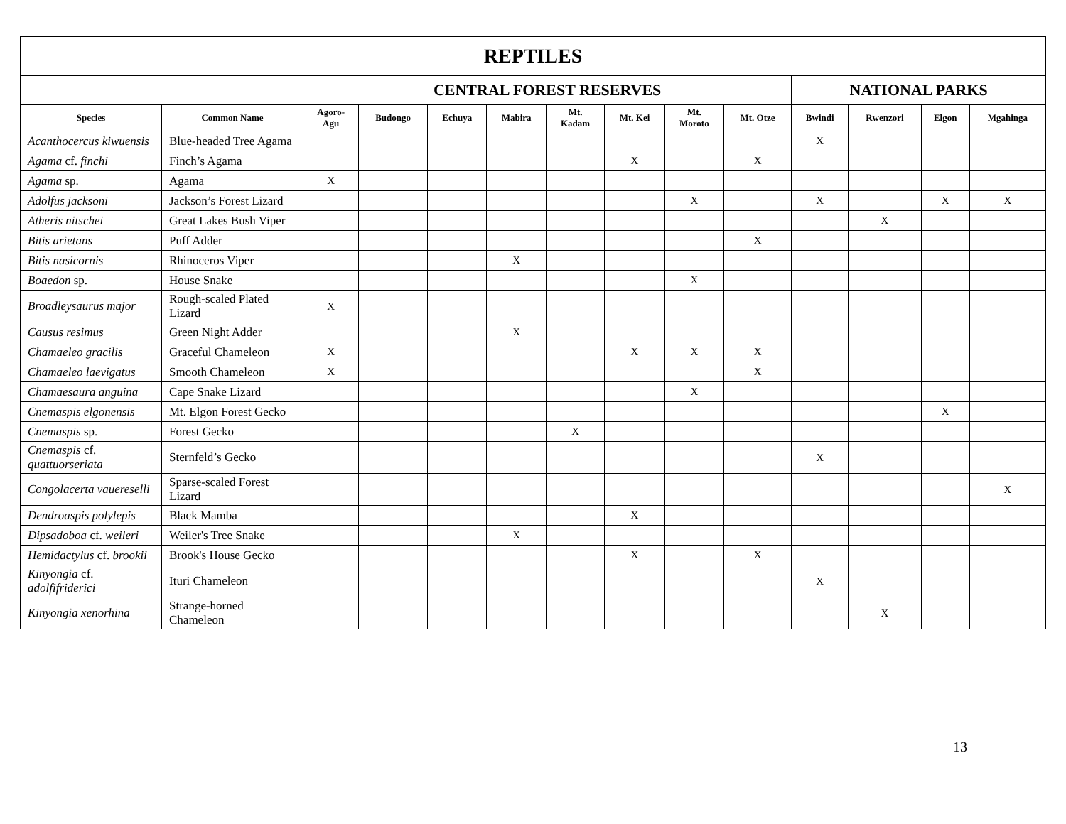| REPTILES | | | | | | | | | | | | | |
| --- | --- | --- | --- | --- | --- | --- | --- | --- | --- | --- | --- | --- | --- |
| | | CENTRAL FOREST RESERVES | | | | | | | | NATIONAL PARKS | | | |
| Species | Common Name | Agoro- Agu | Budongo | Echuya | Mabira | Mt. Kadam | Mt. Kei | Mt. Moroto | Mt. Otze | Bwindi | Rwenzori | Elgon | Mgahinga |
| Acanthocercus kiwuensis | Blue-headed Tree Agama | | | | | | | | | X | | | |
| Agama cf. finchi | Finch’s Agama | | | | | | X | | X | | | | |
| Agama sp. | Agama | X | | | | | | | | | | | |
| Adolfus jacksoni | Jackson’s Forest Lizard | | | | | | | X | | X | | X | X |
| Atheris nitschei | Great Lakes Bush Viper | | | | | | | | | | X | | |
| Bitis arietans | Puff Adder | | | | | | | | X | | | | |
| Bitis nasicornis | Rhinoceros Viper | | | | X | | | | | | | | |
| Boaedon sp. | House Snake | | | | | | | X | | | | | |
| Broadleysaurus major | Rough-scaled Plated Lizard | X | | | | | | | | | | | |
| Causus resimus | Green Night Adder | | | | X | | | | | | | | |
| Chamaeleo gracilis | Graceful Chameleon | X | | | | | X | X | X | | | | |
| Chamaeleo laevigatus | Smooth Chameleon | X | | | | | | | X | | | | |
| Chamaesaura anguina | Cape Snake Lizard | | | | | | | X | | | | | |
| Cnemaspis elgonensis | Mt. Elgon Forest Gecko | | | | | | | | | | | X | |
| Cnemaspis sp. | Forest Gecko | | | | | X | | | | | | | |
| Cnemaspis cf. quattuorseriata | Sternfeld’s Gecko | | | | | | | | | X | | | |
| Congolacerta vauereselli | Sparse-scaled Forest Lizard | | | | | | | | | | | | X |
| Dendroaspis polylepis | Black Mamba | | | | | | X | | | | | | |
| Dipsadoboa cf. weileri | Weiler's Tree Snake | | | | X | | | | | | | | |
| Hemidactylus cf. brookii | Brook's House Gecko | | | | | | X | | X | | | | |
| Kinyongia cf. adolfifriderici | Ituri Chameleon | | | | | | | | | X | | | |
| Kinyongia xenorhina | Strange-horned Chameleon | | | | | | | | | | X | | |
13